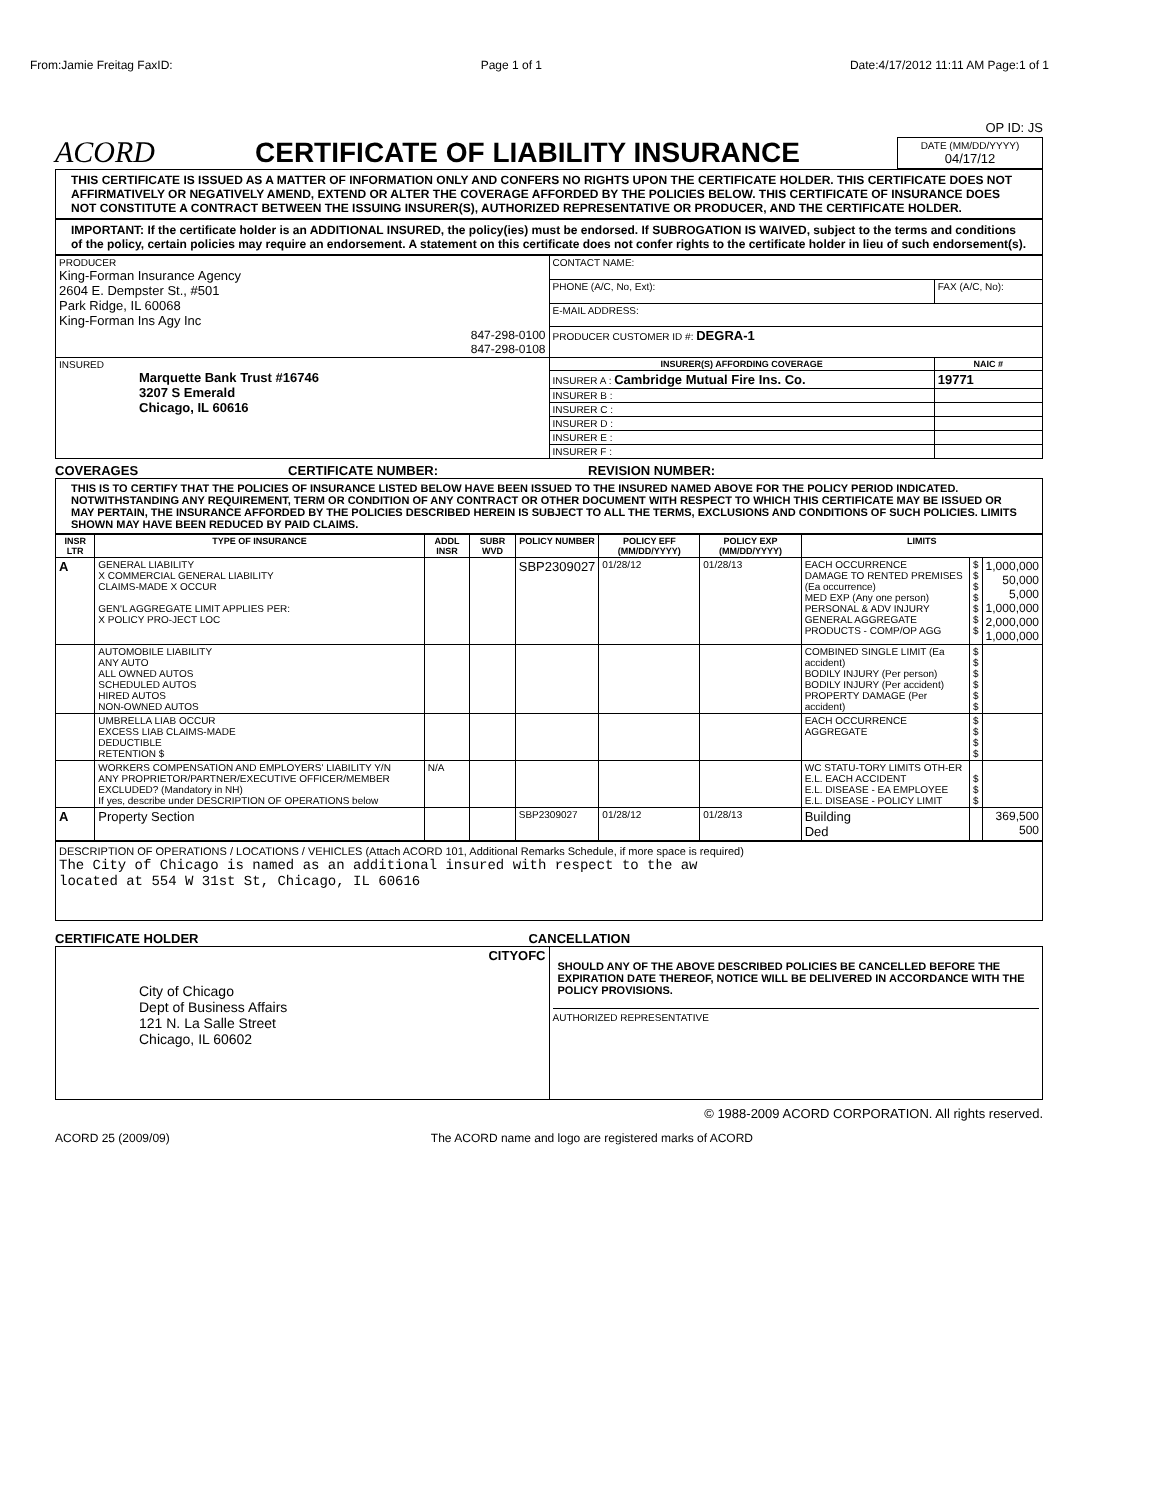From:Jamie Freitag FaxID: Page 1 of 1 Date:4/17/2012 11:11 AM Page:1 of 1
OP ID: JS
ACORD
CERTIFICATE OF LIABILITY INSURANCE
DATE (MM/DD/YYYY)
04/17/12
THIS CERTIFICATE IS ISSUED AS A MATTER OF INFORMATION ONLY AND CONFERS NO RIGHTS UPON THE CERTIFICATE HOLDER. THIS CERTIFICATE DOES NOT AFFIRMATIVELY OR NEGATIVELY AMEND, EXTEND OR ALTER THE COVERAGE AFFORDED BY THE POLICIES BELOW. THIS CERTIFICATE OF INSURANCE DOES NOT CONSTITUTE A CONTRACT BETWEEN THE ISSUING INSURER(S), AUTHORIZED REPRESENTATIVE OR PRODUCER, AND THE CERTIFICATE HOLDER.
IMPORTANT: If the certificate holder is an ADDITIONAL INSURED, the policy(ies) must be endorsed. If SUBROGATION IS WAIVED, subject to the terms and conditions of the policy, certain policies may require an endorsement. A statement on this certificate does not confer rights to the certificate holder in lieu of such endorsement(s).
| PRODUCER King-Forman Insurance Agency 2604 E. Dempster St., #501 Park Ridge, IL 60068 King-Forman Ins Agy Inc 847-298-0100 847-298-0108 | CONTACT NAME: | |
| | PHONE (A/C, No, Ext): | FAX (A/C, No): |
| | E-MAIL ADDRESS: | |
| | PRODUCER CUSTOMER ID #: DEGRA-1 | |
| INSURED Marquette Bank Trust #16746 3207 S Emerald Chicago, IL 60616 | INSURER(S) AFFORDING COVERAGE | NAIC # |
| | INSURER A : Cambridge Mutual Fire Ins. Co. | 19771 |
| | INSURER B : | |
| | INSURER C : | |
| | INSURER D : | |
| | INSURER E : | |
| | INSURER F : | |
COVERAGES CERTIFICATE NUMBER: REVISION NUMBER:
THIS IS TO CERTIFY THAT THE POLICIES OF INSURANCE LISTED BELOW HAVE BEEN ISSUED TO THE INSURED NAMED ABOVE FOR THE POLICY PERIOD INDICATED. NOTWITHSTANDING ANY REQUIREMENT, TERM OR CONDITION OF ANY CONTRACT OR OTHER DOCUMENT WITH RESPECT TO WHICH THIS CERTIFICATE MAY BE ISSUED OR MAY PERTAIN, THE INSURANCE AFFORDED BY THE POLICIES DESCRIBED HEREIN IS SUBJECT TO ALL THE TERMS, EXCLUSIONS AND CONDITIONS OF SUCH POLICIES. LIMITS SHOWN MAY HAVE BEEN REDUCED BY PAID CLAIMS.
| INSR LTR | TYPE OF INSURANCE | ADDL INSR | SUBR WVD | POLICY NUMBER | POLICY EFF (MM/DD/YYYY) | POLICY EXP (MM/DD/YYYY) | LIMITS | | |
| --- | --- | --- | --- | --- | --- | --- | --- | --- | --- |
| A | GENERAL LIABILITY X COMMERCIAL GENERAL LIABILITY CLAIMS-MADE X OCCUR GEN'L AGGREGATE LIMIT APPLIES PER: X POLICY PRO-JECT LOC | | | SBP2309027 | 01/28/12 | 01/28/13 | EACH OCCURRENCE DAMAGE TO RENTED PREMISES (Ea occurrence) MED EXP (Any one person) PERSONAL & ADV INJURY GENERAL AGGREGATE PRODUCTS - COMP/OP AGG | $ $ $ $ $ $ $ | 1,000,000 50,000 5,000 1,000,000 2,000,000 1,000,000 |
| | AUTOMOBILE LIABILITY ANY AUTO ALL OWNED AUTOS SCHEDULED AUTOS HIRED AUTOS NON-OWNED AUTOS | | | | | | COMBINED SINGLE LIMIT (Ea accident) BODILY INJURY (Per person) BODILY INJURY (Per accident) PROPERTY DAMAGE (Per accident) | $ $ $ $ $ $ | |
| | UMBRELLA LIAB OCCUR EXCESS LIAB CLAIMS-MADE DEDUCTIBLE RETENTION $ | | | | | | EACH OCCURRENCE AGGREGATE | $ $ $ $ | |
| | WORKERS COMPENSATION AND EMPLOYERS' LIABILITY Y/N ANY PROPRIETOR/PARTNER/EXECUTIVE OFFICER/MEMBER EXCLUDED? (Mandatory in NH) If yes, describe under DESCRIPTION OF OPERATIONS below | N/A | | | | | WC STATU-TORY LIMITS OTH-ER E.L. EACH ACCIDENT E.L. DISEASE - EA EMPLOYEE E.L. DISEASE - POLICY LIMIT | $ $ $ | |
| A | Property Section | | | SBP2309027 | 01/28/12 | 01/28/13 | Building Ded | | 369,500 500 |
DESCRIPTION OF OPERATIONS / LOCATIONS / VEHICLES (Attach ACORD 101, Additional Remarks Schedule, if more space is required)
The City of Chicago is named as an additional insured with respect to the aw
located at 554 W 31st St, Chicago, IL 60616
CERTIFICATE HOLDER CANCELLATION
| CITYOFC City of Chicago Dept of Business Affairs 121 N. La Salle Street Chicago, IL 60602 | SHOULD ANY OF THE ABOVE DESCRIBED POLICIES BE CANCELLED BEFORE THE EXPIRATION DATE THEREOF, NOTICE WILL BE DELIVERED IN ACCORDANCE WITH THE POLICY PROVISIONS. AUTHORIZED REPRESENTATIVE |
© 1988-2009 ACORD CORPORATION. All rights reserved.
ACORD 25 (2009/09) The ACORD name and logo are registered marks of ACORD